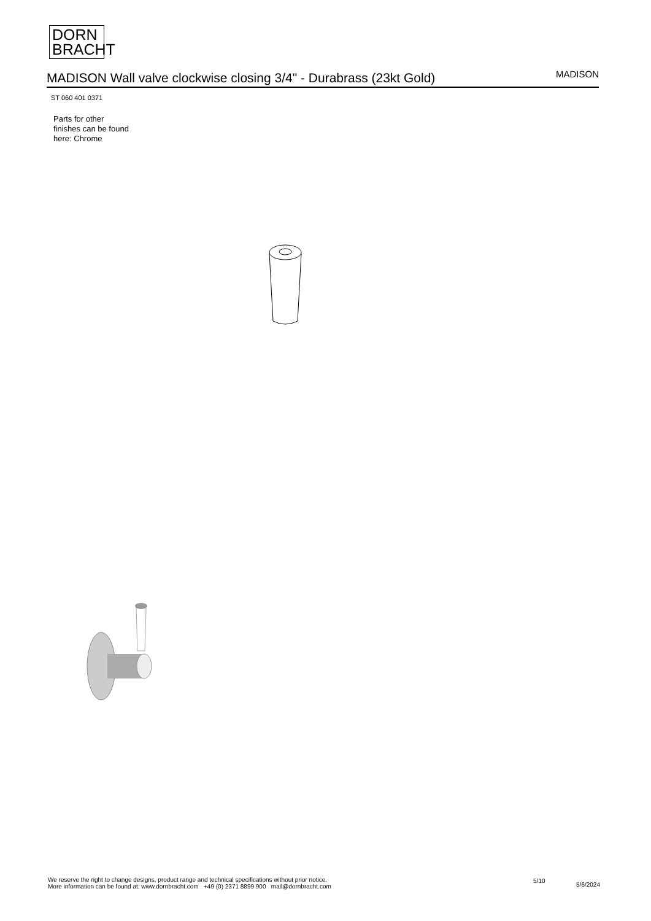DORN
BRACHT
MADISON Wall valve clockwise closing 3/4" - Durabrass (23kt Gold)
MADISON
ST 060 401 0371
Parts for other
finishes can be found
here: Chrome
We reserve the right to change designs, product range and technical specifications without prior notice.
More information can be found at: www.dornbracht.com +49 (0) 2371 8899 900 mail@dornbracht.com
5/10
5/6/2024